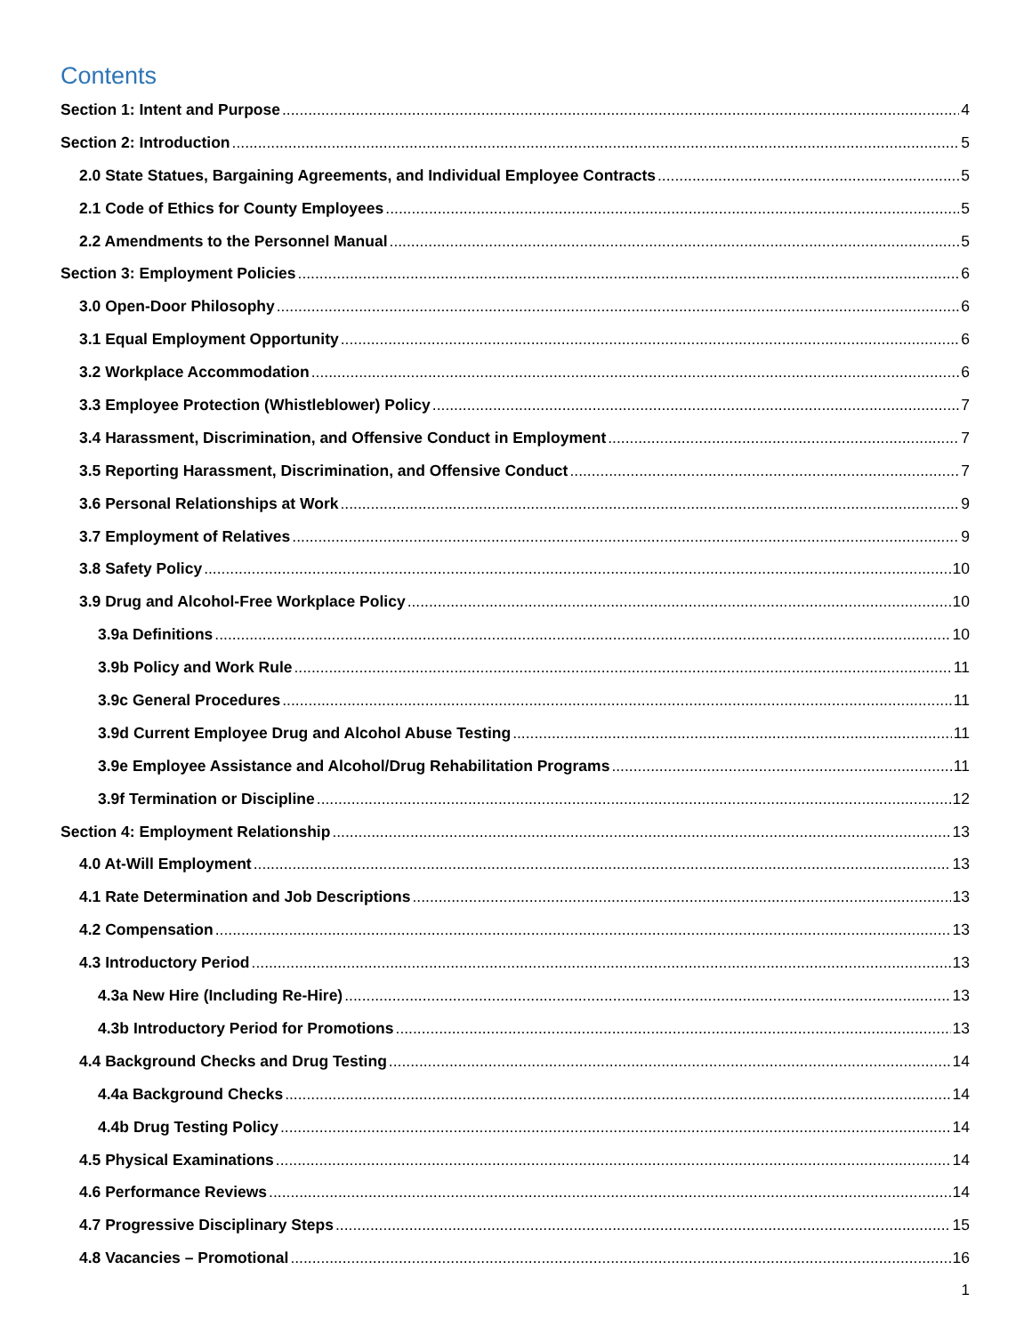Contents
Section 1: Intent and Purpose 4
Section 2: Introduction 5
2.0 State Statues, Bargaining Agreements, and Individual Employee Contracts 5
2.1 Code of Ethics for County Employees 5
2.2 Amendments to the Personnel Manual 5
Section 3: Employment Policies 6
3.0 Open-Door Philosophy 6
3.1 Equal Employment Opportunity 6
3.2 Workplace Accommodation 6
3.3 Employee Protection (Whistleblower) Policy 7
3.4 Harassment, Discrimination, and Offensive Conduct in Employment 7
3.5 Reporting Harassment, Discrimination, and Offensive Conduct 7
3.6 Personal Relationships at Work 9
3.7 Employment of Relatives 9
3.8 Safety Policy 10
3.9 Drug and Alcohol-Free Workplace Policy 10
3.9a Definitions 10
3.9b Policy and Work Rule 11
3.9c General Procedures 11
3.9d Current Employee Drug and Alcohol Abuse Testing 11
3.9e Employee Assistance and Alcohol/Drug Rehabilitation Programs 11
3.9f Termination or Discipline 12
Section 4: Employment Relationship 13
4.0 At-Will Employment 13
4.1 Rate Determination and Job Descriptions 13
4.2 Compensation 13
4.3 Introductory Period 13
4.3a New Hire (Including Re-Hire) 13
4.3b Introductory Period for Promotions 13
4.4 Background Checks and Drug Testing 14
4.4a Background Checks 14
4.4b Drug Testing Policy 14
4.5 Physical Examinations 14
4.6 Performance Reviews 14
4.7 Progressive Disciplinary Steps 15
4.8 Vacancies – Promotional 16
1